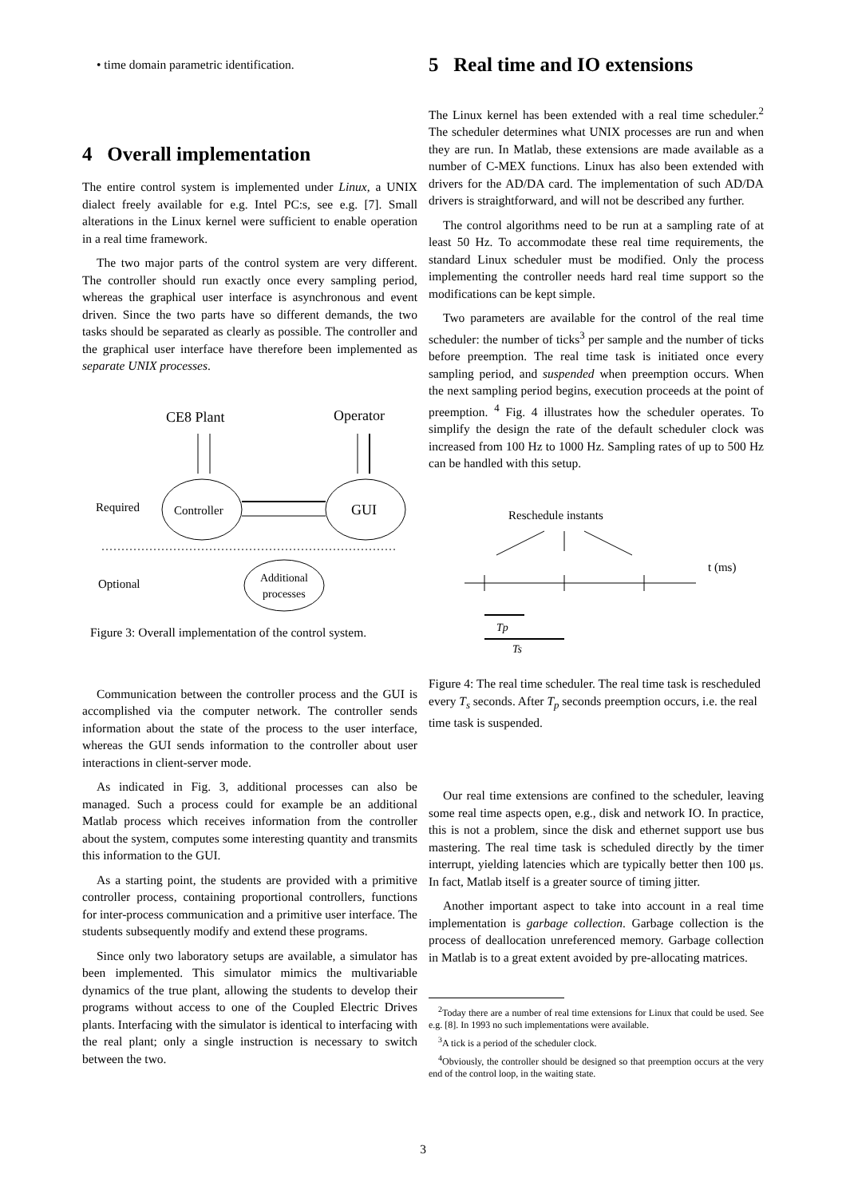• time domain parametric identification.
4 Overall implementation
The entire control system is implemented under Linux, a UNIX dialect freely available for e.g. Intel PC:s, see e.g. [7]. Small alterations in the Linux kernel were sufficient to enable operation in a real time framework.
The two major parts of the control system are very different. The controller should run exactly once every sampling period, whereas the graphical user interface is asynchronous and event driven. Since the two parts have so different demands, the two tasks should be separated as clearly as possible. The controller and the graphical user interface have therefore been implemented as separate UNIX processes.
CE8 Plant
Operator
Controller
GUI
Required
Additional
processes
Optional
Figure 3: Overall implementation of the control system.
Communication between the controller process and the GUI is accomplished via the computer network. The controller sends information about the state of the process to the user interface, whereas the GUI sends information to the controller about user interactions in client-server mode.
As indicated in Fig. 3, additional processes can also be managed. Such a process could for example be an additional Matlab process which receives information from the controller about the system, computes some interesting quantity and transmits this information to the GUI.
As a starting point, the students are provided with a primitive controller process, containing proportional controllers, functions for inter-process communication and a primitive user interface. The students subsequently modify and extend these programs.
Since only two laboratory setups are available, a simulator has been implemented. This simulator mimics the multivariable dynamics of the true plant, allowing the students to develop their programs without access to one of the Coupled Electric Drives plants. Interfacing with the simulator is identical to interfacing with the real plant; only a single instruction is necessary to switch between the two.
5 Real time and IO extensions
The Linux kernel has been extended with a real time scheduler.<sup>2</sup> The scheduler determines what UNIX processes are run and when they are run. In Matlab, these extensions are made available as a number of C-MEX functions. Linux has also been extended with drivers for the AD/DA card. The implementation of such AD/DA drivers is straightforward, and will not be described any further.
The control algorithms need to be run at a sampling rate of at least 50 Hz. To accommodate these real time requirements, the standard Linux scheduler must be modified. Only the process implementing the controller needs hard real time support so the modifications can be kept simple.
Two parameters are available for the control of the real time scheduler: the number of ticks<sup>3</sup> per sample and the number of ticks before preemption. The real time task is initiated once every sampling period, and suspended when preemption occurs. When the next sampling period begins, execution proceeds at the point of preemption. <sup>4</sup> Fig. 4 illustrates how the scheduler operates. To simplify the design the rate of the default scheduler clock was increased from 100 Hz to 1000 Hz. Sampling rates of up to 500 Hz can be handled with this setup.
Reschedule instants
t (ms)
Tp
Ts
Figure 4: The real time scheduler. The real time task is rescheduled every T<sub>s</sub> seconds. After T<sub>p</sub> seconds preemption occurs, i.e. the real time task is suspended.
Our real time extensions are confined to the scheduler, leaving some real time aspects open, e.g., disk and network IO. In practice, this is not a problem, since the disk and ethernet support use bus mastering. The real time task is scheduled directly by the timer interrupt, yielding latencies which are typically better then 100 μs. In fact, Matlab itself is a greater source of timing jitter.
Another important aspect to take into account in a real time implementation is garbage collection. Garbage collection is the process of deallocation unreferenced memory. Garbage collection in Matlab is to a great extent avoided by pre-allocating matrices.
<sup>2</sup> Today there are a number of real time extensions for Linux that could be used. See e.g. [8]. In 1993 no such implementations were available.
<sup>3</sup> A tick is a period of the scheduler clock.
<sup>4</sup> Obviously, the controller should be designed so that preemption occurs at the very end of the control loop, in the waiting state.
3